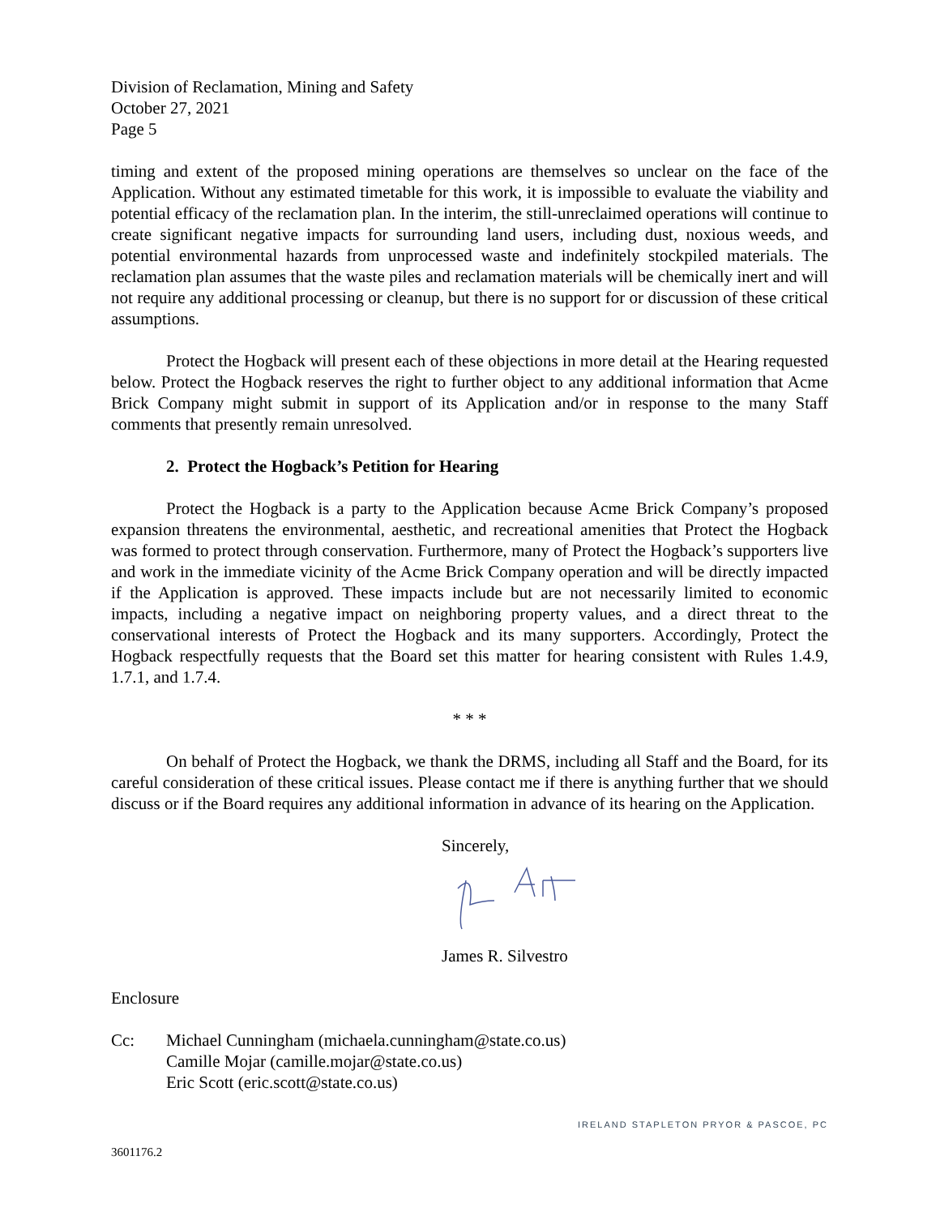Division of Reclamation, Mining and Safety
October 27, 2021
Page 5
timing and extent of the proposed mining operations are themselves so unclear on the face of the Application. Without any estimated timetable for this work, it is impossible to evaluate the viability and potential efficacy of the reclamation plan. In the interim, the still-unreclaimed operations will continue to create significant negative impacts for surrounding land users, including dust, noxious weeds, and potential environmental hazards from unprocessed waste and indefinitely stockpiled materials. The reclamation plan assumes that the waste piles and reclamation materials will be chemically inert and will not require any additional processing or cleanup, but there is no support for or discussion of these critical assumptions.
Protect the Hogback will present each of these objections in more detail at the Hearing requested below. Protect the Hogback reserves the right to further object to any additional information that Acme Brick Company might submit in support of its Application and/or in response to the many Staff comments that presently remain unresolved.
2. Protect the Hogback’s Petition for Hearing
Protect the Hogback is a party to the Application because Acme Brick Company’s proposed expansion threatens the environmental, aesthetic, and recreational amenities that Protect the Hogback was formed to protect through conservation. Furthermore, many of Protect the Hogback’s supporters live and work in the immediate vicinity of the Acme Brick Company operation and will be directly impacted if the Application is approved. These impacts include but are not necessarily limited to economic impacts, including a negative impact on neighboring property values, and a direct threat to the conservational interests of Protect the Hogback and its many supporters. Accordingly, Protect the Hogback respectfully requests that the Board set this matter for hearing consistent with Rules 1.4.9, 1.7.1, and 1.7.4.
* * *
On behalf of Protect the Hogback, we thank the DRMS, including all Staff and the Board, for its careful consideration of these critical issues. Please contact me if there is anything further that we should discuss or if the Board requires any additional information in advance of its hearing on the Application.
Sincerely,
James R. Silvestro
Enclosure
Cc: Michael Cunningham (michaela.cunningham@state.co.us)
Camille Mojar (camille.mojar@state.co.us)
Eric Scott (eric.scott@state.co.us)
IRELAND STAPLETON PRYOR & PASCOE, PC
3601176.2